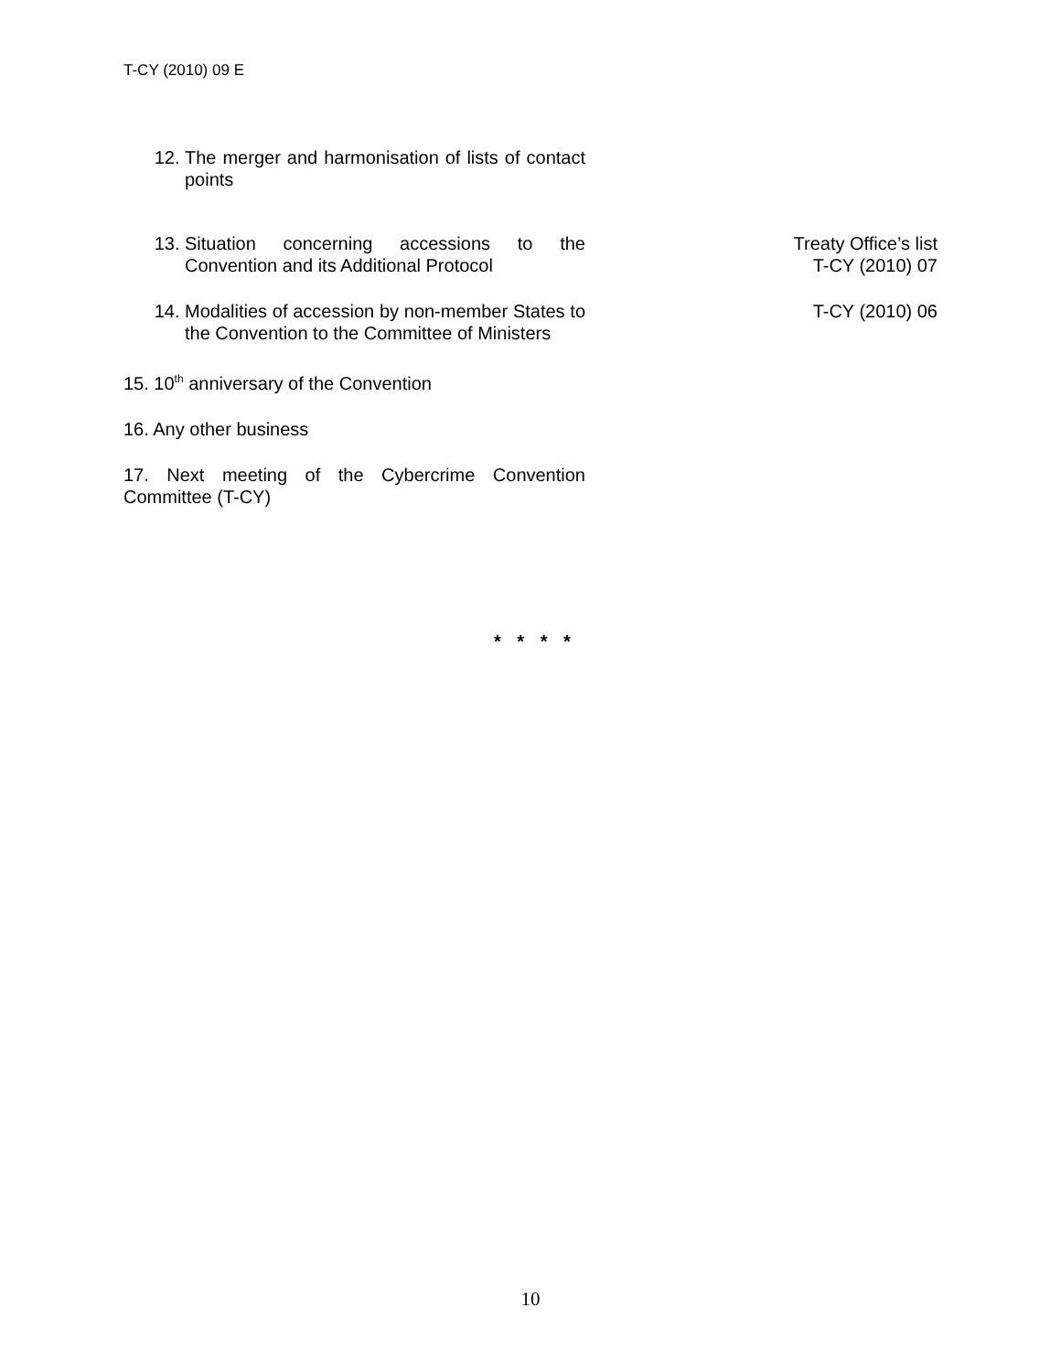T-CY (2010) 09 E
12. The merger and harmonisation of lists of contact points
13. Situation concerning accessions to the Convention and its Additional Protocol
Treaty Office’s list
T-CY (2010) 07
14. Modalities of accession by non-member States to the Convention to the Committee of Ministers
T-CY (2010) 06
15. 10<sup>th</sup> anniversary of the Convention
16. Any other business
17. Next meeting of the Cybercrime Convention Committee (T-CY)
* * * *
10